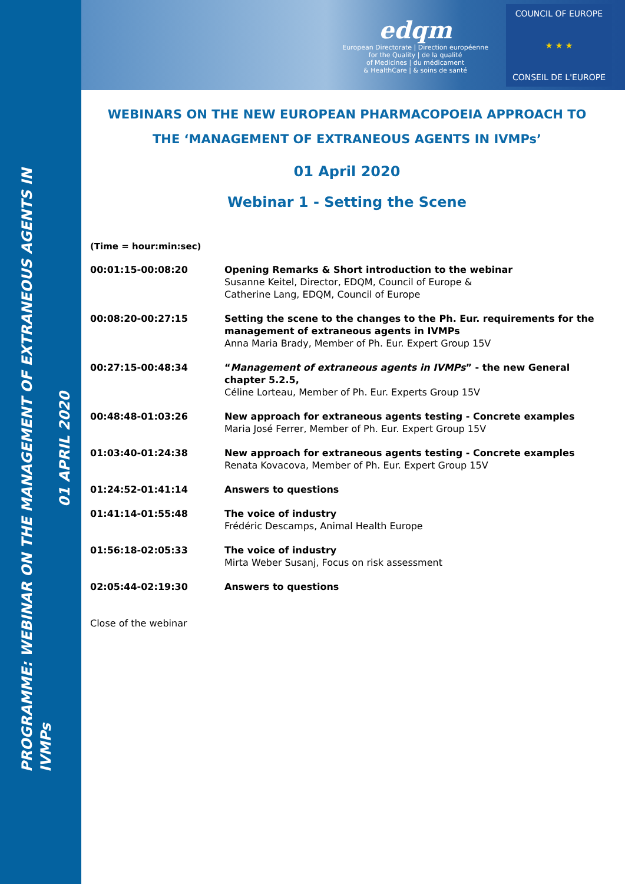PROGRAMME: WEBINAR ON THE MANAGEMENT OF EXTRANEOUS AGENTS IN IVMPs
01 APRIL 2020
edqm
European Directorate | Direction européenne
for the Quality | de la qualité
of Medicines | du médicament
& HealthCare | & soins de santé
COUNCIL OF EUROPE
★ ★ ★
CONSEIL DE L'EUROPE
WEBINARS ON THE NEW EUROPEAN PHARMACOPOEIA APPROACH TO
THE ‘MANAGEMENT OF EXTRANEOUS AGENTS IN IVMPs’
01 April 2020
Webinar 1 - Setting the Scene
(Time = hour:min:sec)
| 00:01:15-00:08:20 | Opening Remarks & Short introduction to the webinar Susanne Keitel, Director, EDQM, Council of Europe & Catherine Lang, EDQM, Council of Europe |
| 00:08:20-00:27:15 | Setting the scene to the changes to the Ph. Eur. requirements for the management of extraneous agents in IVMPs Anna Maria Brady, Member of Ph. Eur. Expert Group 15V |
| 00:27:15-00:48:34 | “ Management of extraneous agents in IVMPs ” - the new General chapter 5.2.5, Céline Lorteau, Member of Ph. Eur. Experts Group 15V |
| 00:48:48-01:03:26 | New approach for extraneous agents testing - Concrete examples Maria José Ferrer, Member of Ph. Eur. Expert Group 15V |
| 01:03:40-01:24:38 | New approach for extraneous agents testing - Concrete examples Renata Kovacova, Member of Ph. Eur. Expert Group 15V |
| 01:24:52-01:41:14 | Answers to questions |
| 01:41:14-01:55:48 | The voice of industry Frédéric Descamps, Animal Health Europe |
| 01:56:18-02:05:33 | The voice of industry Mirta Weber Susanj, Focus on risk assessment |
| 02:05:44-02:19:30 | Answers to questions |
Close of the webinar